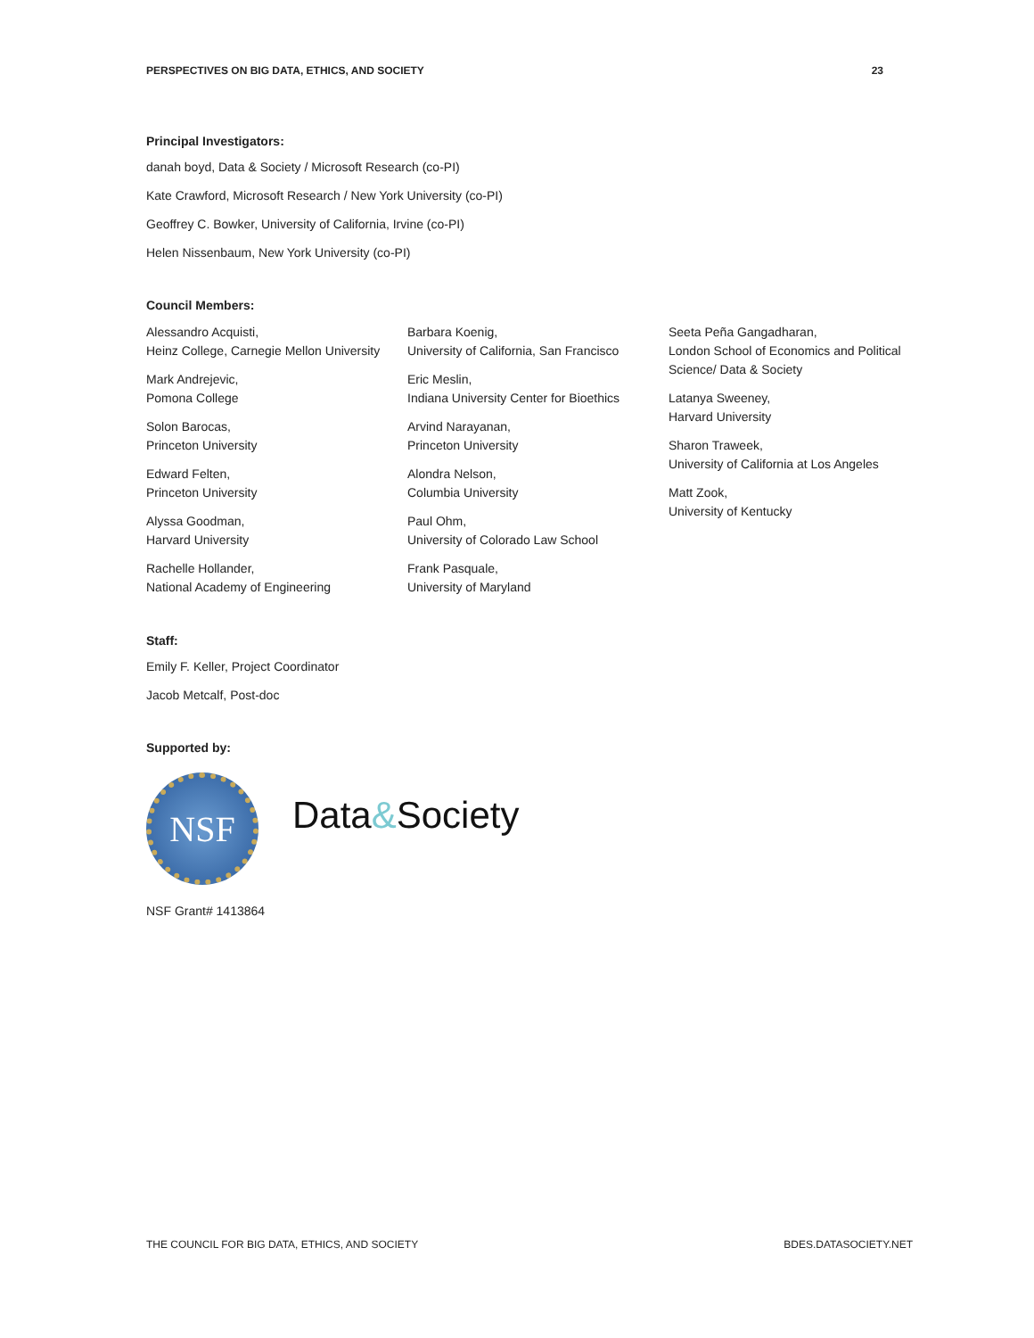PERSPECTIVES ON BIG DATA, ETHICS, AND SOCIETY 23
Principal Investigators:
danah boyd, Data & Society / Microsoft Research (co-PI)
Kate Crawford, Microsoft Research / New York University (co-PI)
Geoffrey C. Bowker, University of California, Irvine (co-PI)
Helen Nissenbaum, New York University (co-PI)
Council Members:
Alessandro Acquisti,
Heinz College, Carnegie Mellon University
Mark Andrejevic,
Pomona College
Solon Barocas,
Princeton University
Edward Felten,
Princeton University
Alyssa Goodman,
Harvard University
Rachelle Hollander,
National Academy of Engineering
Barbara Koenig,
University of California, San Francisco
Eric Meslin,
Indiana University Center for Bioethics
Arvind Narayanan,
Princeton University
Alondra Nelson,
Columbia University
Paul Ohm,
University of Colorado Law School
Frank Pasquale,
University of Maryland
Seeta Peña Gangadharan,
London School of Economics and Political Science/ Data & Society
Latanya Sweeney,
Harvard University
Sharon Traweek,
University of California at Los Angeles
Matt Zook,
University of Kentucky
Staff:
Emily F. Keller, Project Coordinator
Jacob Metcalf, Post-doc
Supported by:
NSF
Data&Society
NSF Grant# 1413864
THE COUNCIL FOR BIG DATA, ETHICS, AND SOCIETY BDES.DATASOCIETY.NET